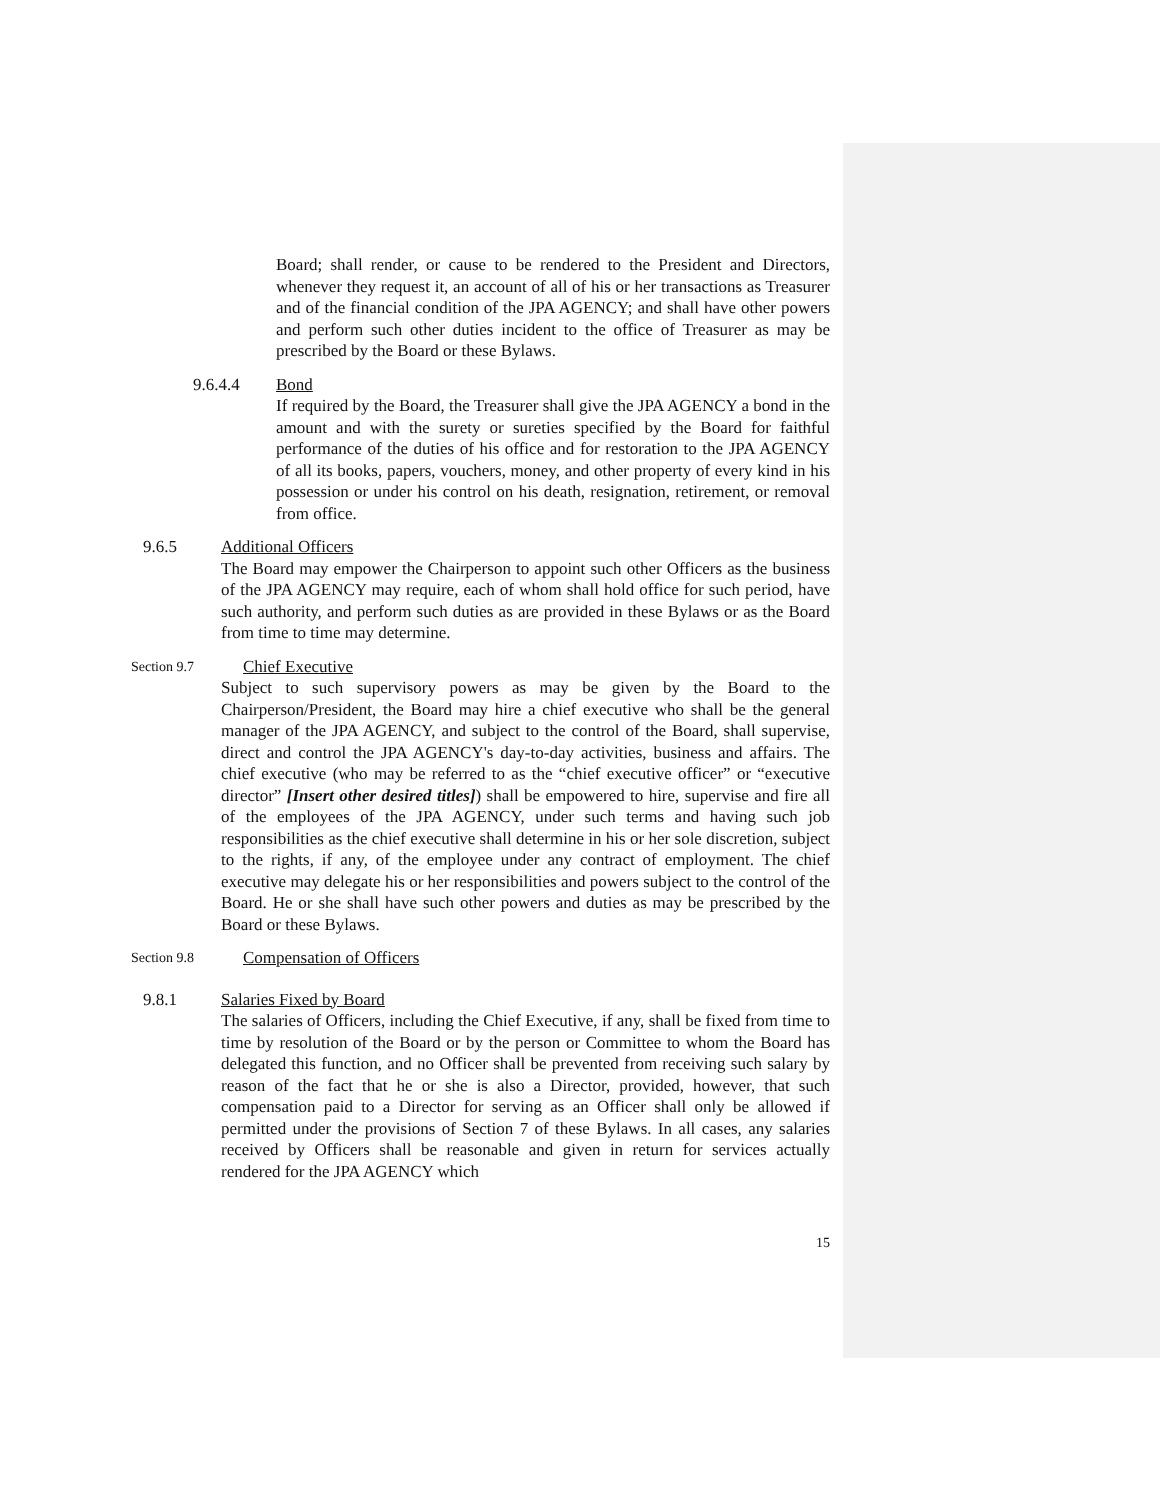Board; shall render, or cause to be rendered to the President and Directors, whenever they request it, an account of all of his or her transactions as Treasurer and of the financial condition of the JPA AGENCY; and shall have other powers and perform such other duties incident to the office of Treasurer as may be prescribed by the Board or these Bylaws.
9.6.4.4 Bond
If required by the Board, the Treasurer shall give the JPA AGENCY a bond in the amount and with the surety or sureties specified by the Board for faithful performance of the duties of his office and for restoration to the JPA AGENCY of all its books, papers, vouchers, money, and other property of every kind in his possession or under his control on his death, resignation, retirement, or removal from office.
9.6.5 Additional Officers
The Board may empower the Chairperson to appoint such other Officers as the business of the JPA AGENCY may require, each of whom shall hold office for such period, have such authority, and perform such duties as are provided in these Bylaws or as the Board from time to time may determine.
Section 9.7 Chief Executive
Subject to such supervisory powers as may be given by the Board to the Chairperson/President, the Board may hire a chief executive who shall be the general manager of the JPA AGENCY, and subject to the control of the Board, shall supervise, direct and control the JPA AGENCY's day-to-day activities, business and affairs. The chief executive (who may be referred to as the “chief executive officer” or “executive director” [Insert other desired titles]) shall be empowered to hire, supervise and fire all of the employees of the JPA AGENCY, under such terms and having such job responsibilities as the chief executive shall determine in his or her sole discretion, subject to the rights, if any, of the employee under any contract of employment. The chief executive may delegate his or her responsibilities and powers subject to the control of the Board. He or she shall have such other powers and duties as may be prescribed by the Board or these Bylaws.
Section 9.8 Compensation of Officers
9.8.1 Salaries Fixed by Board
The salaries of Officers, including the Chief Executive, if any, shall be fixed from time to time by resolution of the Board or by the person or Committee to whom the Board has delegated this function, and no Officer shall be prevented from receiving such salary by reason of the fact that he or she is also a Director, provided, however, that such compensation paid to a Director for serving as an Officer shall only be allowed if permitted under the provisions of Section 7 of these Bylaws. In all cases, any salaries received by Officers shall be reasonable and given in return for services actually rendered for the JPA AGENCY which
15